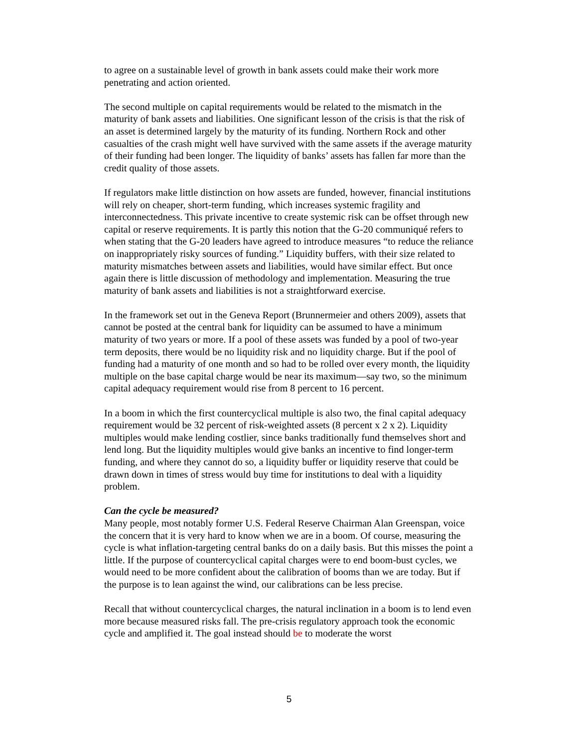to agree on a sustainable level of growth in bank assets could make their work more penetrating and action oriented.
The second multiple on capital requirements would be related to the mismatch in the maturity of bank assets and liabilities. One significant lesson of the crisis is that the risk of an asset is determined largely by the maturity of its funding. Northern Rock and other casualties of the crash might well have survived with the same assets if the average maturity of their funding had been longer. The liquidity of banks’ assets has fallen far more than the credit quality of those assets.
If regulators make little distinction on how assets are funded, however, financial institutions will rely on cheaper, short-term funding, which increases systemic fragility and interconnectedness. This private incentive to create systemic risk can be offset through new capital or reserve requirements. It is partly this notion that the G-20 communiqué refers to when stating that the G-20 leaders have agreed to introduce measures “to reduce the reliance on inappropriately risky sources of funding.” Liquidity buffers, with their size related to maturity mismatches between assets and liabilities, would have similar effect. But once again there is little discussion of methodology and implementation. Measuring the true maturity of bank assets and liabilities is not a straightforward exercise.
In the framework set out in the Geneva Report (Brunnermeier and others 2009), assets that cannot be posted at the central bank for liquidity can be assumed to have a minimum maturity of two years or more. If a pool of these assets was funded by a pool of two-year term deposits, there would be no liquidity risk and no liquidity charge. But if the pool of funding had a maturity of one month and so had to be rolled over every month, the liquidity multiple on the base capital charge would be near its maximum—say two, so the minimum capital adequacy requirement would rise from 8 percent to 16 percent.
In a boom in which the first countercyclical multiple is also two, the final capital adequacy requirement would be 32 percent of risk-weighted assets (8 percent x 2 x 2). Liquidity multiples would make lending costlier, since banks traditionally fund themselves short and lend long. But the liquidity multiples would give banks an incentive to find longer-term funding, and where they cannot do so, a liquidity buffer or liquidity reserve that could be drawn down in times of stress would buy time for institutions to deal with a liquidity problem.
Can the cycle be measured?
Many people, most notably former U.S. Federal Reserve Chairman Alan Greenspan, voice the concern that it is very hard to know when we are in a boom. Of course, measuring the cycle is what inflation-targeting central banks do on a daily basis. But this misses the point a little. If the purpose of countercyclical capital charges were to end boom-bust cycles, we would need to be more confident about the calibration of booms than we are today. But if the purpose is to lean against the wind, our calibrations can be less precise.
Recall that without countercyclical charges, the natural inclination in a boom is to lend even more because measured risks fall. The pre-crisis regulatory approach took the economic cycle and amplified it. The goal instead should be to moderate the worst
5